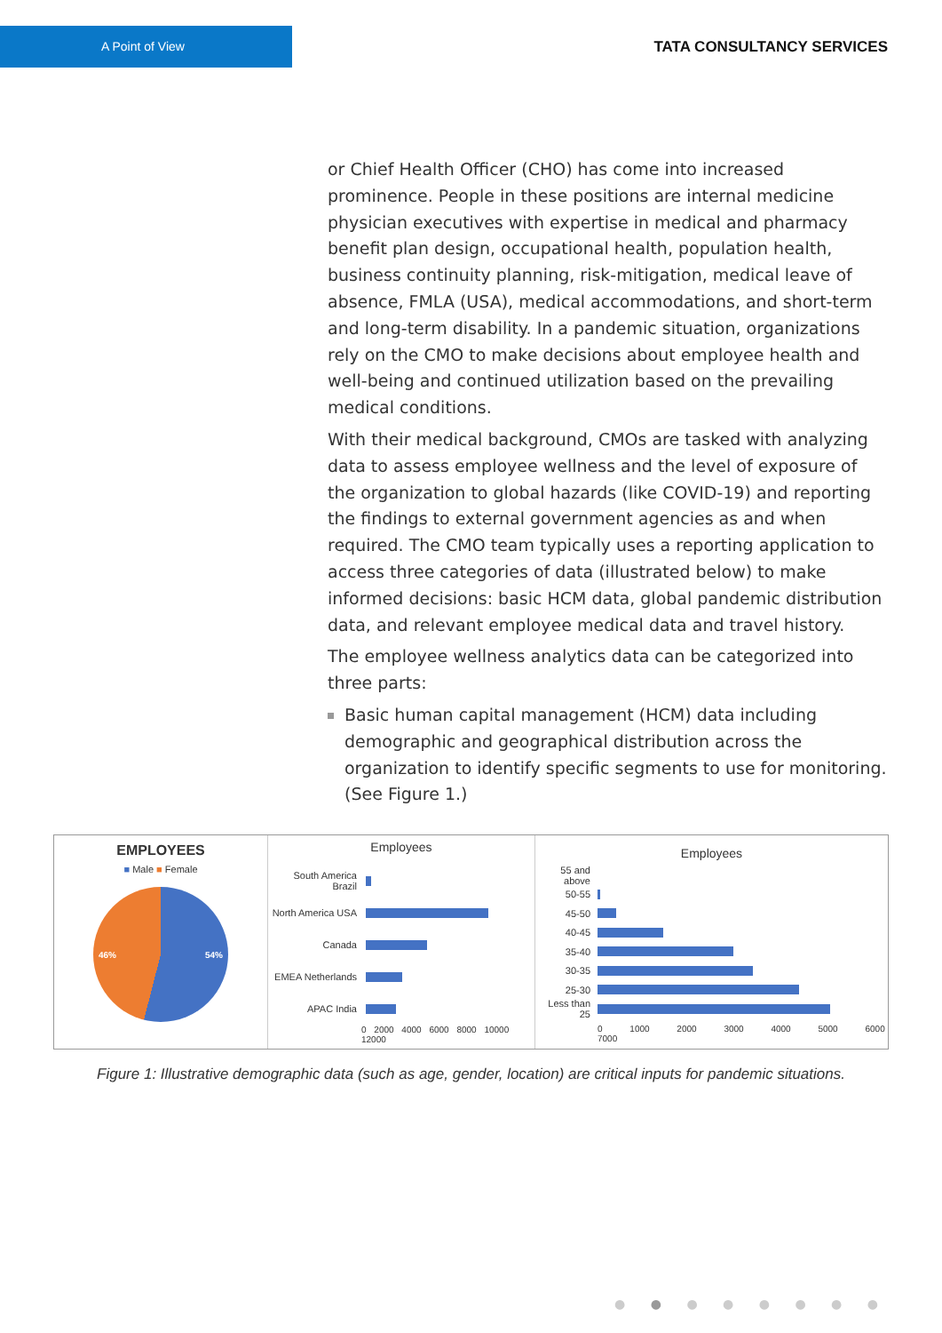A Point of View
TATA CONSULTANCY SERVICES
or Chief Health Officer (CHO) has come into increased prominence. People in these positions are internal medicine physician executives with expertise in medical and pharmacy benefit plan design, occupational health, population health, business continuity planning, risk-mitigation, medical leave of absence, FMLA (USA), medical accommodations, and short-term and long-term disability. In a pandemic situation, organizations rely on the CMO to make decisions about employee health and well-being and continued utilization based on the prevailing medical conditions.
With their medical background, CMOs are tasked with analyzing data to assess employee wellness and the level of exposure of the organization to global hazards (like COVID-19) and reporting the findings to external government agencies as and when required. The CMO team typically uses a reporting application to access three categories of data (illustrated below) to make informed decisions: basic HCM data, global pandemic distribution data, and relevant employee medical data and travel history.
The employee wellness analytics data can be categorized into three parts:
Basic human capital management (HCM) data including demographic and geographical distribution across the organization to identify specific segments to use for monitoring. (See Figure 1.)
EMPLOYEES
■ Male ■ Female
46% 54%
Employees
South America Brazil
North America USA
Canada
EMEA Netherlands
APAC India
0 2000 4000 6000 8000 10000 12000
Employees
55 and above
50-55
45-50
40-45
35-40
30-35
25-30
Less than 25
0 1000 2000 3000 4000 5000 6000 7000
Figure 1: Illustrative demographic data (such as age, gender, location) are critical inputs for pandemic situations.
● ● ● ● ● ● ● ●